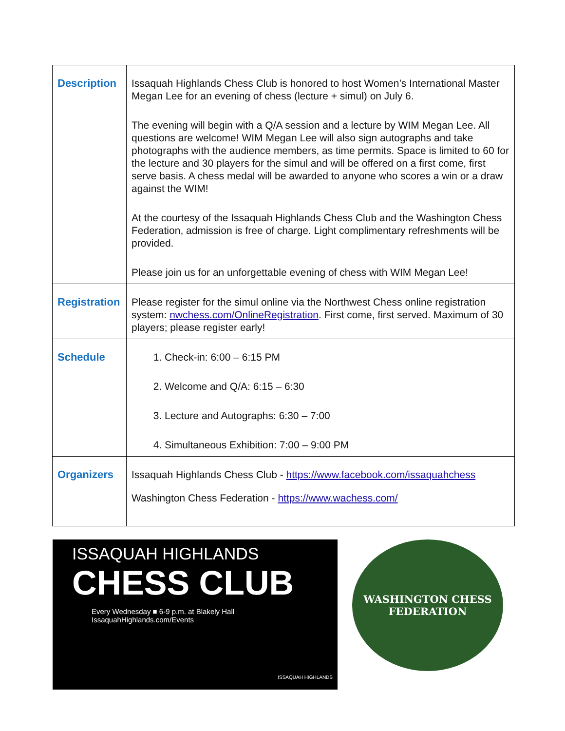| Description | Issaquah Highlands Chess Club is honored to host Women’s International Master Megan Lee for an evening of chess (lecture + simul) on July 6. The evening will begin with a Q/A session and a lecture by WIM Megan Lee. All questions are welcome! WIM Megan Lee will also sign autographs and take photographs with the audience members, as time permits. Space is limited to 60 for the lecture and 30 players for the simul and will be offered on a first come, first serve basis. A chess medal will be awarded to anyone who scores a win or a draw against the WIM! At the courtesy of the Issaquah Highlands Chess Club and the Washington Chess Federation, admission is free of charge. Light complimentary refreshments will be provided. Please join us for an unforgettable evening of chess with WIM Megan Lee! |
| Registration | Please register for the simul online via the Northwest Chess online registration system: nwchess.com/OnlineRegistration . First come, first served. Maximum of 30 players; please register early! |
| Schedule | 1. Check-in: 6:00 – 6:15 PM 2. Welcome and Q/A: 6:15 – 6:30 3. Lecture and Autographs: 6:30 – 7:00 4. Simultaneous Exhibition: 7:00 – 9:00 PM |
| Organizers | Issaquah Highlands Chess Club - https://www.facebook.com/issaquahchess Washington Chess Federation - https://www.wachess.com/ |
ISSAQUAH HIGHLANDS
CHESS CLUB
Every Wednesday ■ 6-9 p.m. at Blakely Hall
IssaquahHighlands.com/Events
ISSAQUAH HIGHLANDS
WASHINGTON CHESS
FEDERATION